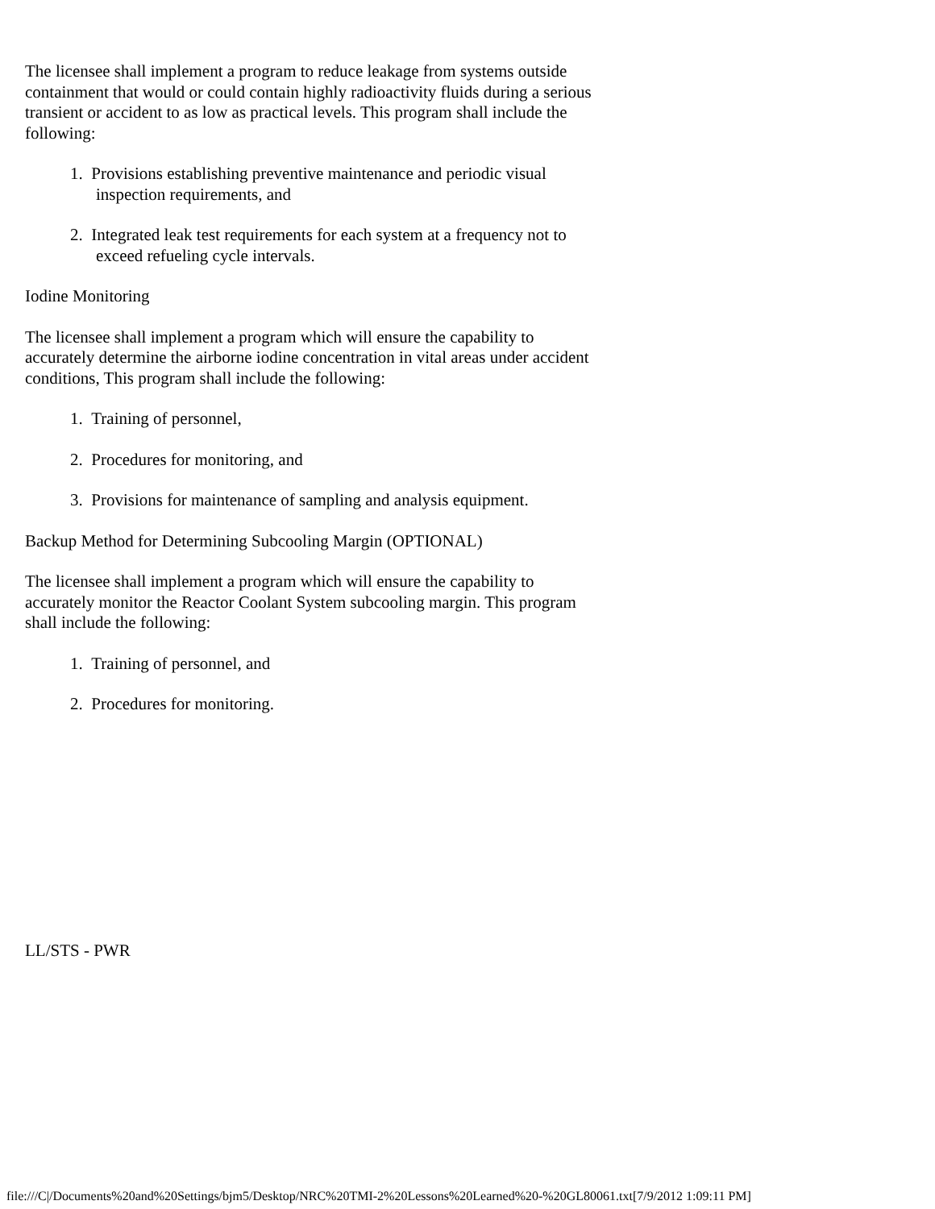The licensee shall implement a program to reduce leakage from systems outside containment that would or could contain highly radioactivity fluids during a serious transient or accident to as low as practical levels. This program shall include the following:
1. Provisions establishing preventive maintenance and periodic visual inspection requirements, and
2. Integrated leak test requirements for each system at a frequency not to exceed refueling cycle intervals.
Iodine Monitoring
The licensee shall implement a program which will ensure the capability to accurately determine the airborne iodine concentration in vital areas under accident conditions, This program shall include the following:
1. Training of personnel,
2. Procedures for monitoring, and
3. Provisions for maintenance of sampling and analysis equipment.
Backup Method for Determining Subcooling Margin (OPTIONAL)
The licensee shall implement a program which will ensure the capability to accurately monitor the Reactor Coolant System subcooling margin. This program shall include the following:
1. Training of personnel, and
2. Procedures for monitoring.
LL/STS - PWR
file:///C|/Documents%20and%20Settings/bjm5/Desktop/NRC%20TMI-2%20Lessons%20Learned%20-%20GL80061.txt[7/9/2012 1:09:11 PM]